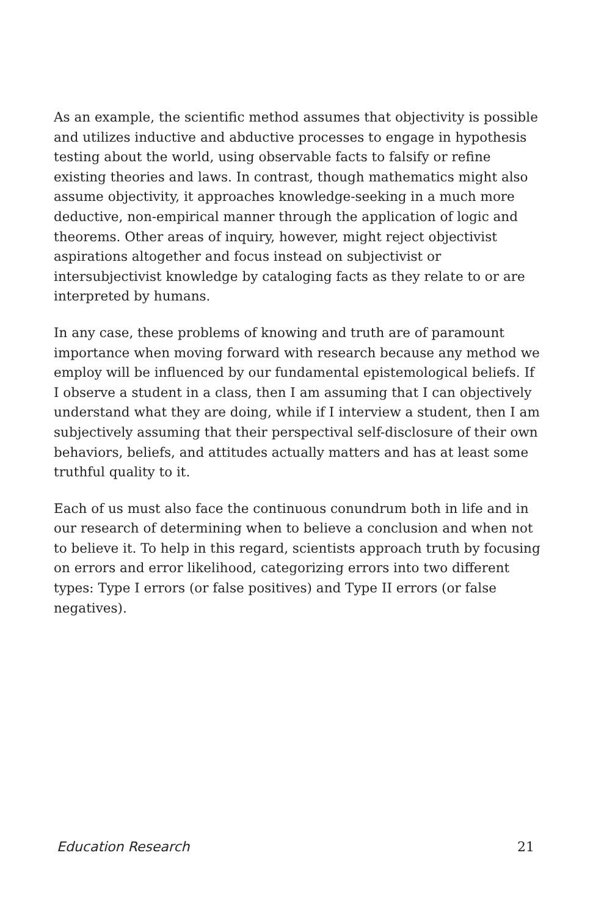As an example, the scientific method assumes that objectivity is possible and utilizes inductive and abductive processes to engage in hypothesis testing about the world, using observable facts to falsify or refine existing theories and laws. In contrast, though mathematics might also assume objectivity, it approaches knowledge-seeking in a much more deductive, non-empirical manner through the application of logic and theorems. Other areas of inquiry, however, might reject objectivist aspirations altogether and focus instead on subjectivist or intersubjectivist knowledge by cataloging facts as they relate to or are interpreted by humans.
In any case, these problems of knowing and truth are of paramount importance when moving forward with research because any method we employ will be influenced by our fundamental epistemological beliefs. If I observe a student in a class, then I am assuming that I can objectively understand what they are doing, while if I interview a student, then I am subjectively assuming that their perspectival self-disclosure of their own behaviors, beliefs, and attitudes actually matters and has at least some truthful quality to it.
Each of us must also face the continuous conundrum both in life and in our research of determining when to believe a conclusion and when not to believe it. To help in this regard, scientists approach truth by focusing on errors and error likelihood, categorizing errors into two different types: Type I errors (or false positives) and Type II errors (or false negatives).
Education Research 21